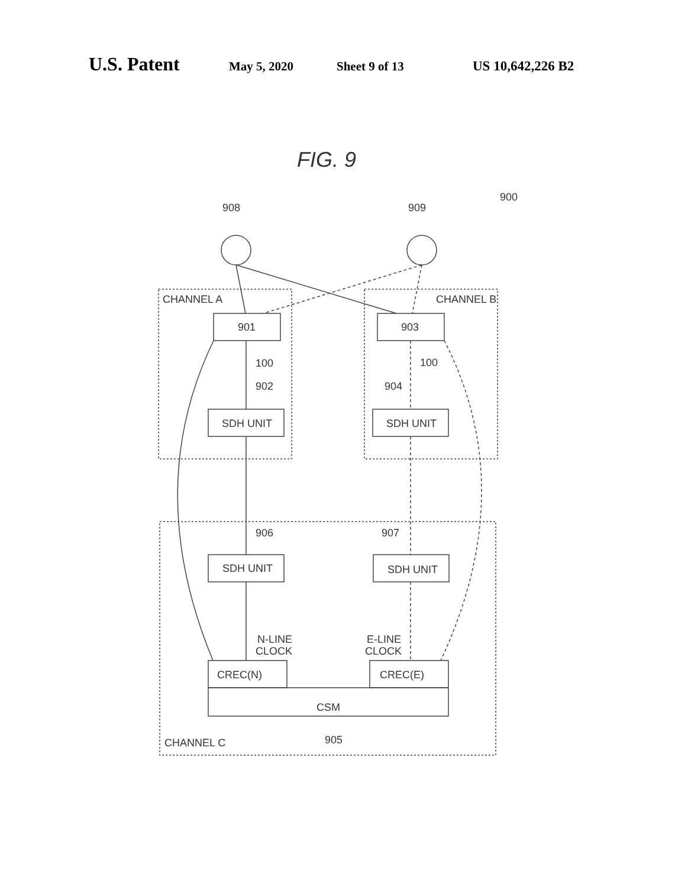U.S. Patent May 5, 2020 Sheet 9 of 13 US 10,642,226 B2
FIG. 9
908
909
900
CHANNEL A
CHANNEL B
901
903
100
100
902
904
SDH UNIT
SDH UNIT
906
907
SDH UNIT
SDH UNIT
N-LINE
CLOCK
E-LINE
CLOCK
CREC(N)
CREC(E)
CSM
905
CHANNEL C